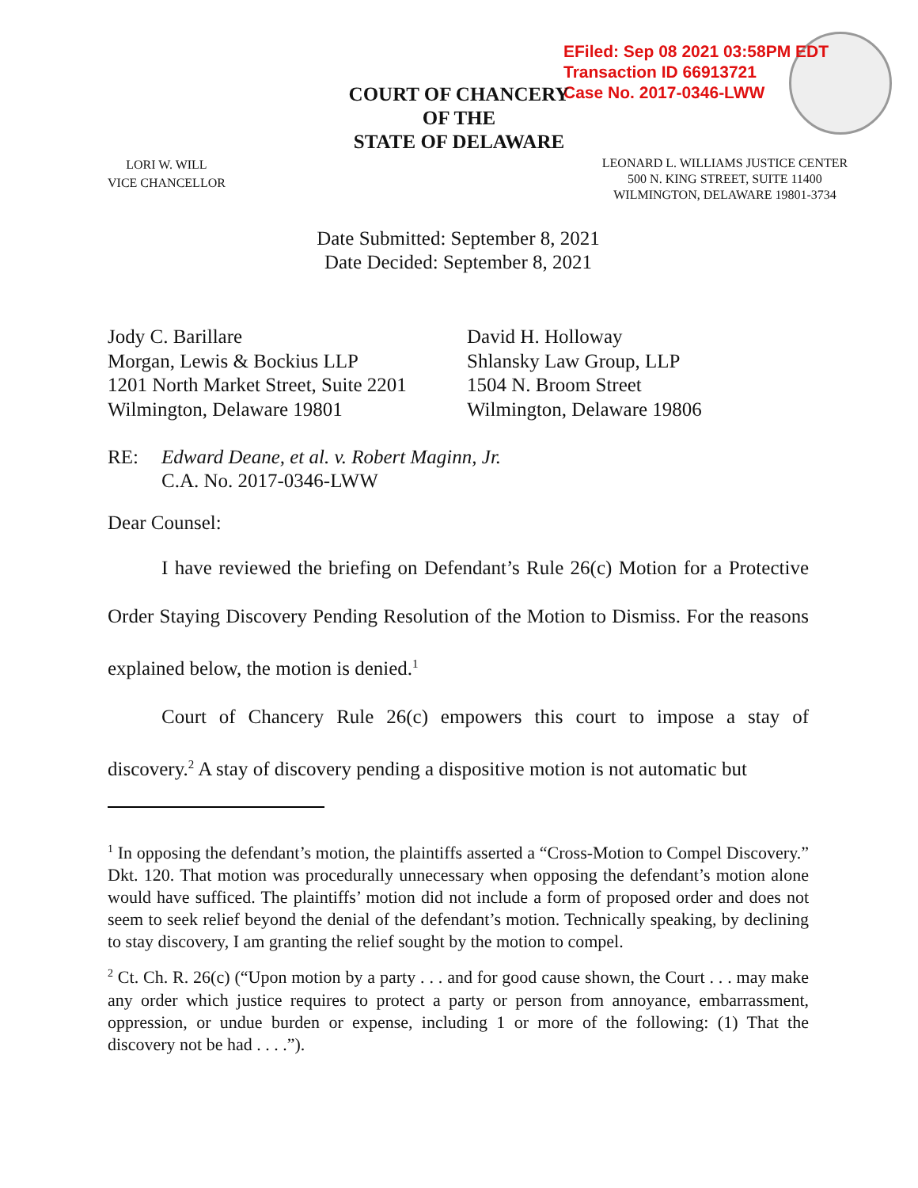EFiled: Sep 08 2021 03:58PM EDT
Transaction ID 66913721
Case No. 2017-0346-LWW
COURT OF CHANCERY
OF THE
STATE OF DELAWARE
LORI W. WILL
VICE CHANCELLOR
LEONARD L. WILLIAMS JUSTICE CENTER
500 N. KING STREET, SUITE 11400
WILMINGTON, DELAWARE 19801-3734
Date Submitted: September 8, 2021
Date Decided: September 8, 2021
Jody C. Barillare
Morgan, Lewis & Bockius LLP
1201 North Market Street, Suite 2201
Wilmington, Delaware 19801
David H. Holloway
Shlansky Law Group, LLP
1504 N. Broom Street
Wilmington, Delaware 19806
RE: Edward Deane, et al. v. Robert Maginn, Jr.
C.A. No. 2017-0346-LWW
Dear Counsel:
I have reviewed the briefing on Defendant’s Rule 26(c) Motion for a Protective Order Staying Discovery Pending Resolution of the Motion to Dismiss. For the reasons explained below, the motion is denied.<sup>1</sup>
Court of Chancery Rule 26(c) empowers this court to impose a stay of discovery.<sup>2</sup> A stay of discovery pending a dispositive motion is not automatic but
<sup>1</sup> In opposing the defendant’s motion, the plaintiffs asserted a “Cross-Motion to Compel Discovery.” Dkt. 120. That motion was procedurally unnecessary when opposing the defendant’s motion alone would have sufficed. The plaintiffs’ motion did not include a form of proposed order and does not seem to seek relief beyond the denial of the defendant’s motion. Technically speaking, by declining to stay discovery, I am granting the relief sought by the motion to compel.
<sup>2</sup> Ct. Ch. R. 26(c) (“Upon motion by a party . . . and for good cause shown, the Court . . . may make any order which justice requires to protect a party or person from annoyance, embarrassment, oppression, or undue burden or expense, including 1 or more of the following: (1) That the discovery not be had . . . .”).